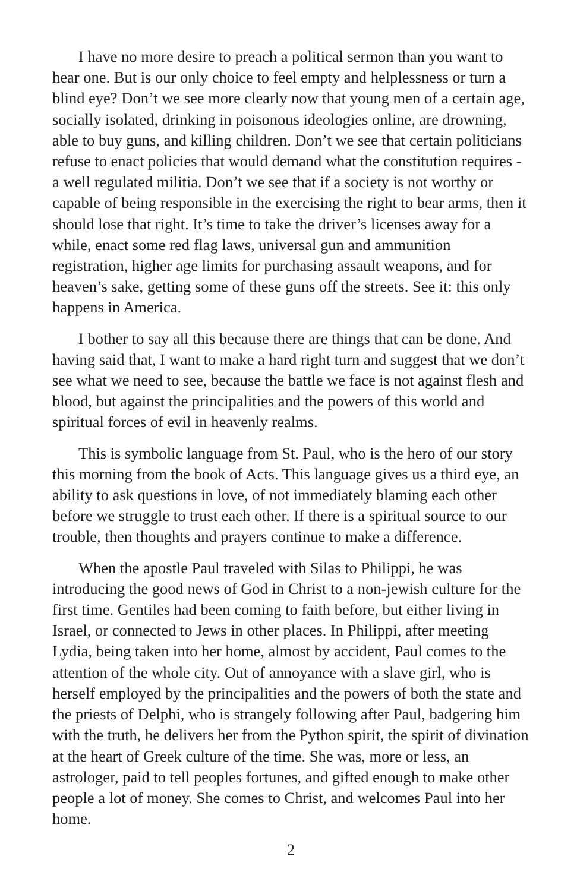I have no more desire to preach a political sermon than you want to hear one. But is our only choice to feel empty and helplessness or turn a blind eye? Don’t we see more clearly now that young men of a certain age, socially isolated, drinking in poisonous ideologies online, are drowning, able to buy guns, and killing children. Don’t we see that certain politicians refuse to enact policies that would demand what the constitution requires - a well regulated militia. Don’t we see that if a society is not worthy or capable of being responsible in the exercising the right to bear arms, then it should lose that right. It’s time to take the driver’s licenses away for a while, enact some red flag laws, universal gun and ammunition registration, higher age limits for purchasing assault weapons, and for heaven’s sake, getting some of these guns off the streets. See it: this only happens in America.
I bother to say all this because there are things that can be done. And having said that, I want to make a hard right turn and suggest that we don’t see what we need to see, because the battle we face is not against flesh and blood, but against the principalities and the powers of this world and spiritual forces of evil in heavenly realms.
This is symbolic language from St. Paul, who is the hero of our story this morning from the book of Acts. This language gives us a third eye, an ability to ask questions in love, of not immediately blaming each other before we struggle to trust each other. If there is a spiritual source to our trouble, then thoughts and prayers continue to make a difference.
When the apostle Paul traveled with Silas to Philippi, he was introducing the good news of God in Christ to a non-jewish culture for the first time. Gentiles had been coming to faith before, but either living in Israel, or connected to Jews in other places. In Philippi, after meeting Lydia, being taken into her home, almost by accident, Paul comes to the attention of the whole city. Out of annoyance with a slave girl, who is herself employed by the principalities and the powers of both the state and the priests of Delphi, who is strangely following after Paul, badgering him with the truth, he delivers her from the Python spirit, the spirit of divination at the heart of Greek culture of the time. She was, more or less, an astrologer, paid to tell peoples fortunes, and gifted enough to make other people a lot of money. She comes to Christ, and welcomes Paul into her home.
2